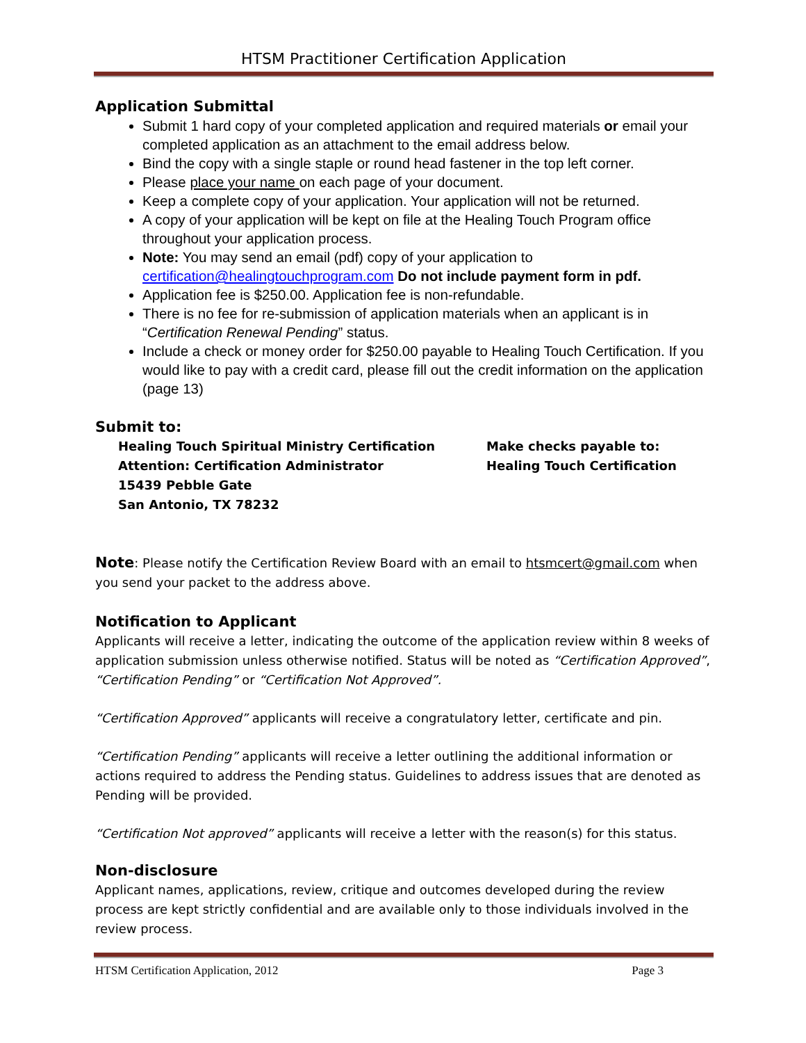HTSM Practitioner Certification Application
Application Submittal
Submit 1 hard copy of your completed application and required materials or email your completed application as an attachment to the email address below.
Bind the copy with a single staple or round head fastener in the top left corner.
Please place your name on each page of your document.
Keep a complete copy of your application. Your application will not be returned.
A copy of your application will be kept on file at the Healing Touch Program office throughout your application process.
Note: You may send an email (pdf) copy of your application to certification@healingtouchprogram.com Do not include payment form in pdf.
Application fee is $250.00. Application fee is non-refundable.
There is no fee for re-submission of application materials when an applicant is in “Certification Renewal Pending” status.
Include a check or money order for $250.00 payable to Healing Touch Certification. If you would like to pay with a credit card, please fill out the credit information on the application (page 13)
Submit to:
Healing Touch Spiritual Ministry Certification
Attention: Certification Administrator
15439 Pebble Gate
San Antonio, TX 78232
Make checks payable to:
Healing Touch Certification
Note: Please notify the Certification Review Board with an email to htsmcert@gmail.com when you send your packet to the address above.
Notification to Applicant
Applicants will receive a letter, indicating the outcome of the application review within 8 weeks of application submission unless otherwise notified. Status will be noted as “Certification Approved”, “Certification Pending” or “Certification Not Approved”.
“Certification Approved” applicants will receive a congratulatory letter, certificate and pin.
“Certification Pending” applicants will receive a letter outlining the additional information or actions required to address the Pending status. Guidelines to address issues that are denoted as Pending will be provided.
“Certification Not approved” applicants will receive a letter with the reason(s) for this status.
Non-disclosure
Applicant names, applications, review, critique and outcomes developed during the review process are kept strictly confidential and are available only to those individuals involved in the review process.
HTSM Certification Application, 2012 Page 3